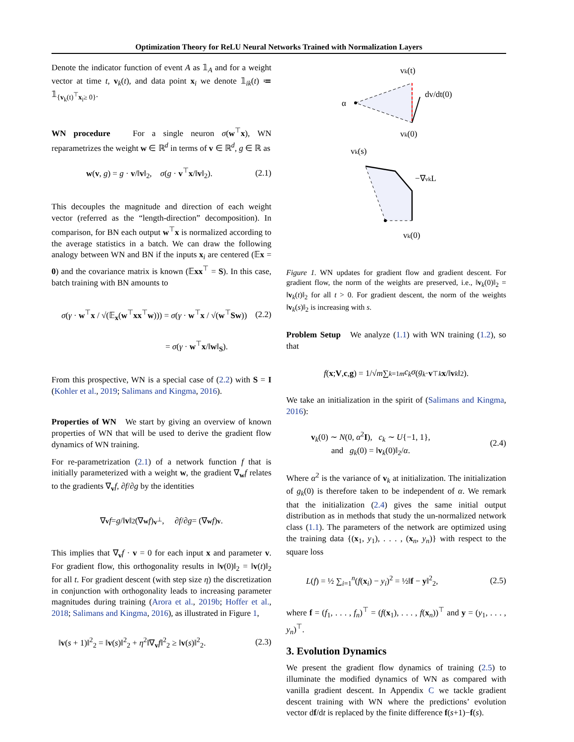Optimization Theory for ReLU Neural Networks Trained with Normalization Layers
Denote the indicator function of event A as 𝟙<sub>A</sub> and for a weight vector at time t, v<sub>k</sub>(t), and data point x<sub>i</sub> we denote 𝟙<sub>ik</sub>(t) ≔ 𝟙<sub>{v<sub>k</sub>(t)<sup>⊤</sup>x<sub>i</sub>≥ 0}</sub>.
WN procedure For a single neuron σ(w<sup>⊤</sup>x), WN reparametrizes the weight w ∈ ℝ<sup>d</sup> in terms of v ∈ ℝ<sup>d</sup>, g ∈ ℝ as
w(v, g) = g · v/‖v‖<sub>2</sub>, σ(g · v<sup>⊤</sup>x/‖v‖<sub>2</sub>). (2.1)
This decouples the magnitude and direction of each weight vector (referred as the “length-direction” decomposition). In comparison, for BN each output w<sup>⊤</sup>x is normalized according to the average statistics in a batch. We can draw the following analogy between WN and BN if the inputs x<sub>i</sub> are centered (𝔼x = 0) and the covariance matrix is known (𝔼xx<sup>⊤</sup> = S). In this case, batch training with BN amounts to
σ(γ · w<sup>⊤</sup>x / √(𝔼<sub>x</sub>(w<sup>⊤</sup>xx<sup>⊤</sup>w))) = σ(γ · w<sup>⊤</sup>x / √(w<sup>⊤</sup>Sw)) (2.2)
= σ(γ · w<sup>⊤</sup>x/‖w‖<sub>S</sub>).
From this prospective, WN is a special case of (2.2) with S = I (Kohler et al., 2019; Salimans and Kingma, 2016).
Properties of WN We start by giving an overview of known properties of WN that will be used to derive the gradient flow dynamics of WN training.
For re-parametrization (2.1) of a network function f that is initially parameterized with a weight w, the gradient ∇<sub>w</sub>f relates to the gradients ∇<sub>v</sub>f, ∂f/∂g by the identities
∇<sub>v</sub> f = g /‖ v ‖<sub>2</sub> (∇<sub>w</sub> f)<sup>v<sup>⊥</sup></sup>, ∂ f /∂ g = (∇<sub>w</sub> f)<sup>v</sup>.
This implies that ∇<sub>v</sub>f · v = 0 for each input x and parameter v. For gradient flow, this orthogonality results in ‖v(0)‖<sub>2</sub> = ‖v(t)‖<sub>2</sub> for all t. For gradient descent (with step size η) the discretization in conjunction with orthogonality leads to increasing parameter magnitudes during training (Arora et al., 2019b; Hoffer et al., 2018; Salimans and Kingma, 2016), as illustrated in Figure 1,
‖v(s + 1)‖<sup>2</sup><sub>2</sub> = ‖v(s)‖<sup>2</sup><sub>2</sub> + η<sup>2</sup>‖∇<sub>v</sub>f‖<sup>2</sup><sub>2</sub> ≥ ‖v(s)‖<sup>2</sup><sub>2</sub>. (2.3)
vk(t)
α
dv/dt(0)
vk(0)
vk(s)
−∇vkL
vk(0)
Figure 1. WN updates for gradient flow and gradient descent. For gradient flow, the norm of the weights are preserved, i.e., ‖v<sub>k</sub>(0)‖<sub>2</sub> = ‖v<sub>k</sub>(t)‖<sub>2</sub> for all t > 0. For gradient descent, the norm of the weights ‖v<sub>k</sub>(s)‖<sub>2</sub> is increasing with s.
Problem Setup We analyze (1.1) with WN training (1.2), so that
f (x; V, c, g) = 1/√ m ∑<sub>k=1</sub><sup>m</sup> c<sub>k</sub>σ (g<sub>k</sub> · v<sup>⊤</sup><sub>k</sub> x /‖ v<sub>k</sub> ‖<sub>2</sub>).
We take an initialization in the spirit of (Salimans and Kingma, 2016):
v<sub>k</sub>(0) ∼ N(0, α<sup>2</sup>I), c<sub>k</sub> ∼ U{−1, 1},
and g<sub>k</sub>(0) = ‖v<sub>k</sub>(0)‖<sub>2</sub>/α. (2.4)
Where α<sup>2</sup> is the variance of v<sub>k</sub> at initialization. The initialization of g<sub>k</sub>(0) is therefore taken to be independent of α. We remark that the initialization (2.4) gives the same initial output distribution as in methods that study the un-normalized network class (1.1). The parameters of the network are optimized using the training data {(x<sub>1</sub>, y<sub>1</sub>), . . . , (x<sub>n</sub>, y<sub>n</sub>)} with respect to the square loss
L(f) = ½ ∑<sub>i=1</sub><sup>n</sup>(f(x<sub>i</sub>) − y<sub>i</sub>)<sup>2</sup> = ½‖f − y‖<sup>2</sup><sub>2</sub>, (2.5)
where f = (f<sub>1</sub>, . . . , f<sub>n</sub>)<sup>⊤</sup> = (f(x<sub>1</sub>), . . . , f(x<sub>n</sub>))<sup>⊤</sup> and y = (y<sub>1</sub>, . . . , y<sub>n</sub>)<sup>⊤</sup>.
3. Evolution Dynamics
We present the gradient flow dynamics of training (2.5) to illuminate the modified dynamics of WN as compared with vanilla gradient descent. In Appendix C we tackle gradient descent training with WN where the predictions’ evolution vector df/dt is replaced by the finite difference f(s+1)−f(s).